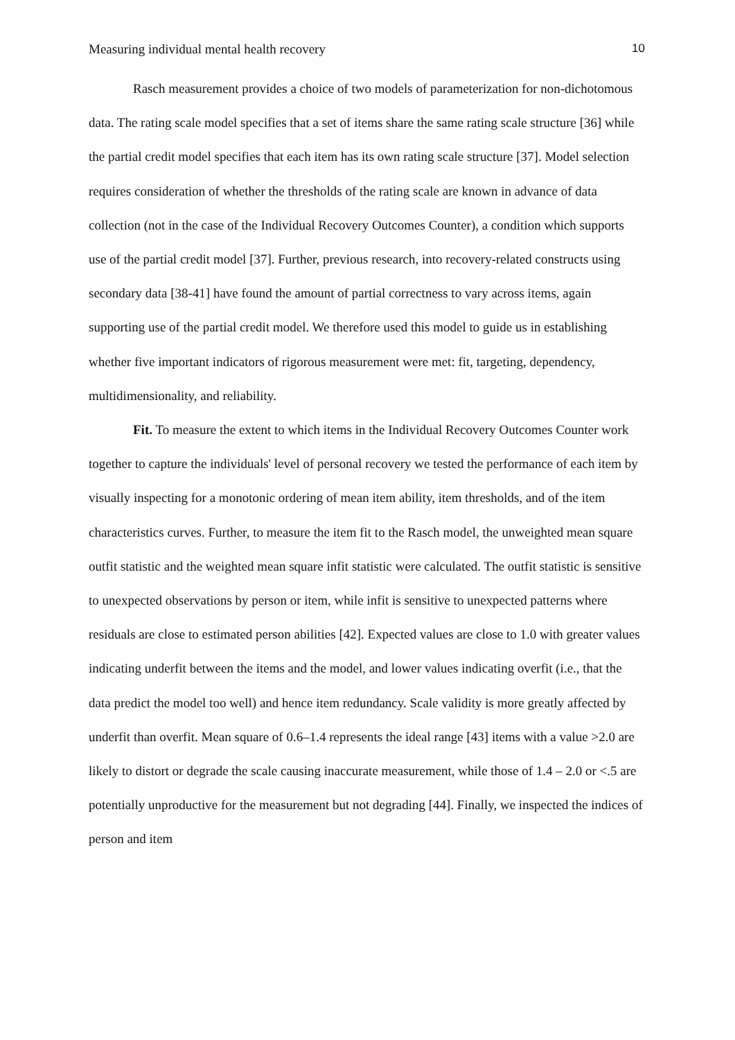Measuring individual mental health recovery 10
Rasch measurement provides a choice of two models of parameterization for non-dichotomous data. The rating scale model specifies that a set of items share the same rating scale structure [36] while the partial credit model specifies that each item has its own rating scale structure [37]. Model selection requires consideration of whether the thresholds of the rating scale are known in advance of data collection (not in the case of the Individual Recovery Outcomes Counter), a condition which supports use of the partial credit model [37]. Further, previous research, into recovery-related constructs using secondary data [38-41] have found the amount of partial correctness to vary across items, again supporting use of the partial credit model. We therefore used this model to guide us in establishing whether five important indicators of rigorous measurement were met: fit, targeting, dependency, multidimensionality, and reliability.
Fit. To measure the extent to which items in the Individual Recovery Outcomes Counter work together to capture the individuals' level of personal recovery we tested the performance of each item by visually inspecting for a monotonic ordering of mean item ability, item thresholds, and of the item characteristics curves. Further, to measure the item fit to the Rasch model, the unweighted mean square outfit statistic and the weighted mean square infit statistic were calculated. The outfit statistic is sensitive to unexpected observations by person or item, while infit is sensitive to unexpected patterns where residuals are close to estimated person abilities [42]. Expected values are close to 1.0 with greater values indicating underfit between the items and the model, and lower values indicating overfit (i.e., that the data predict the model too well) and hence item redundancy. Scale validity is more greatly affected by underfit than overfit. Mean square of 0.6–1.4 represents the ideal range [43] items with a value >2.0 are likely to distort or degrade the scale causing inaccurate measurement, while those of 1.4 – 2.0 or <.5 are potentially unproductive for the measurement but not degrading [44]. Finally, we inspected the indices of person and item